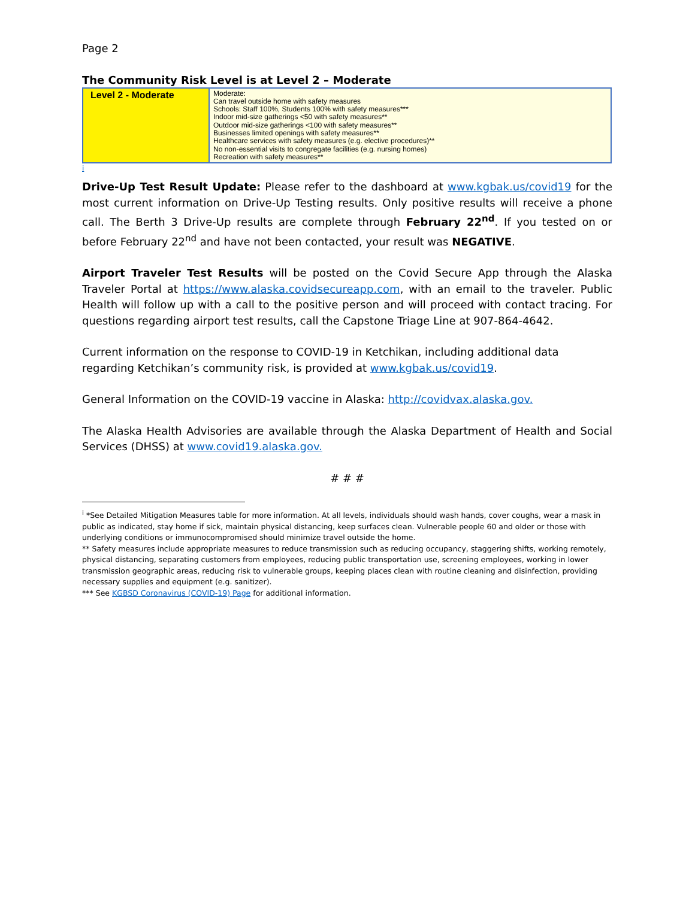Page 2
The Community Risk Level is at Level 2 – Moderate
| Level 2 - Moderate | Moderate: Can travel outside home with safety measures Schools: Staff 100%, Students 100% with safety measures*** Indoor mid-size gatherings <50 with safety measures** Outdoor mid-size gatherings <100 with safety measures** Businesses limited openings with safety measures** Healthcare services with safety measures (e.g. elective procedures)** No non-essential visits to congregate facilities (e.g. nursing homes) Recreation with safety measures** |
i
Drive-Up Test Result Update: Please refer to the dashboard at www.kgbak.us/covid19 for the most current information on Drive-Up Testing results. Only positive results will receive a phone call. The Berth 3 Drive-Up results are complete through February 22<sup>nd</sup>. If you tested on or before February 22<sup>nd</sup> and have not been contacted, your result was NEGATIVE.
Airport Traveler Test Results will be posted on the Covid Secure App through the Alaska Traveler Portal at https://www.alaska.covidsecureapp.com, with an email to the traveler. Public Health will follow up with a call to the positive person and will proceed with contact tracing. For questions regarding airport test results, call the Capstone Triage Line at 907-864-4642.
Current information on the response to COVID-19 in Ketchikan, including additional data regarding Ketchikan’s community risk, is provided at www.kgbak.us/covid19.
General Information on the COVID-19 vaccine in Alaska: http://covidvax.alaska.gov.
The Alaska Health Advisories are available through the Alaska Department of Health and Social Services (DHSS) at www.covid19.alaska.gov.
# # #
<sup>i</sup> *See Detailed Mitigation Measures table for more information. At all levels, individuals should wash hands, cover coughs, wear a mask in public as indicated, stay home if sick, maintain physical distancing, keep surfaces clean. Vulnerable people 60 and older or those with underlying conditions or immunocompromised should minimize travel outside the home.
** Safety measures include appropriate measures to reduce transmission such as reducing occupancy, staggering shifts, working remotely, physical distancing, separating customers from employees, reducing public transportation use, screening employees, working in lower transmission geographic areas, reducing risk to vulnerable groups, keeping places clean with routine cleaning and disinfection, providing necessary supplies and equipment (e.g. sanitizer).
*** See KGBSD Coronavirus (COVID-19) Page for additional information.